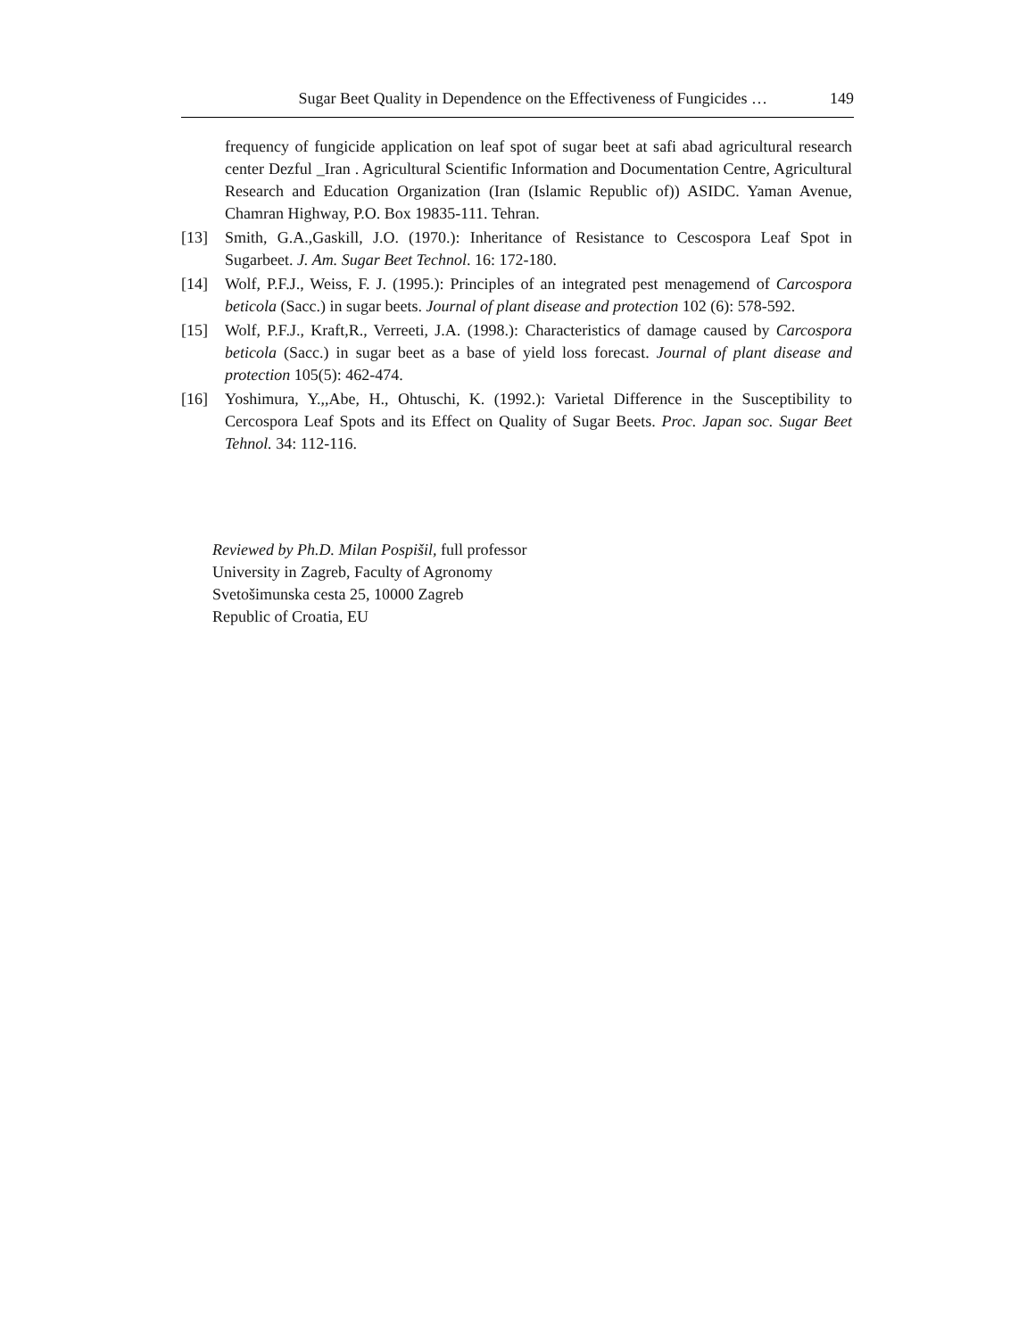Sugar Beet Quality in Dependence on the Effectiveness of Fungicides … 149
frequency of fungicide application on leaf spot of sugar beet at safi abad agricultural research center Dezful _Iran . Agricultural Scientific Information and Documentation Centre, Agricultural Research and Education Organization (Iran (Islamic Republic of)) ASIDC. Yaman Avenue, Chamran Highway, P.O. Box 19835-111. Tehran.
[13] Smith, G.A.,Gaskill, J.O. (1970.): Inheritance of Resistance to Cescospora Leaf Spot in Sugarbeet. J. Am. Sugar Beet Technol. 16: 172-180.
[14] Wolf, P.F.J., Weiss, F. J. (1995.): Principles of an integrated pest menagemend of Carcospora beticola (Sacc.) in sugar beets. Journal of plant disease and protection 102 (6): 578-592.
[15] Wolf, P.F.J., Kraft,R., Verreeti, J.A. (1998.): Characteristics of damage caused by Carcospora beticola (Sacc.) in sugar beet as a base of yield loss forecast. Journal of plant disease and protection 105(5): 462-474.
[16] Yoshimura, Y.,,Abe, H., Ohtuschi, K. (1992.): Varietal Difference in the Susceptibility to Cercospora Leaf Spots and its Effect on Quality of Sugar Beets. Proc. Japan soc. Sugar Beet Tehnol. 34: 112-116.
Reviewed by Ph.D. Milan Pospišil, full professor
University in Zagreb, Faculty of Agronomy
Svetošimunska cesta 25, 10000 Zagreb
Republic of Croatia, EU